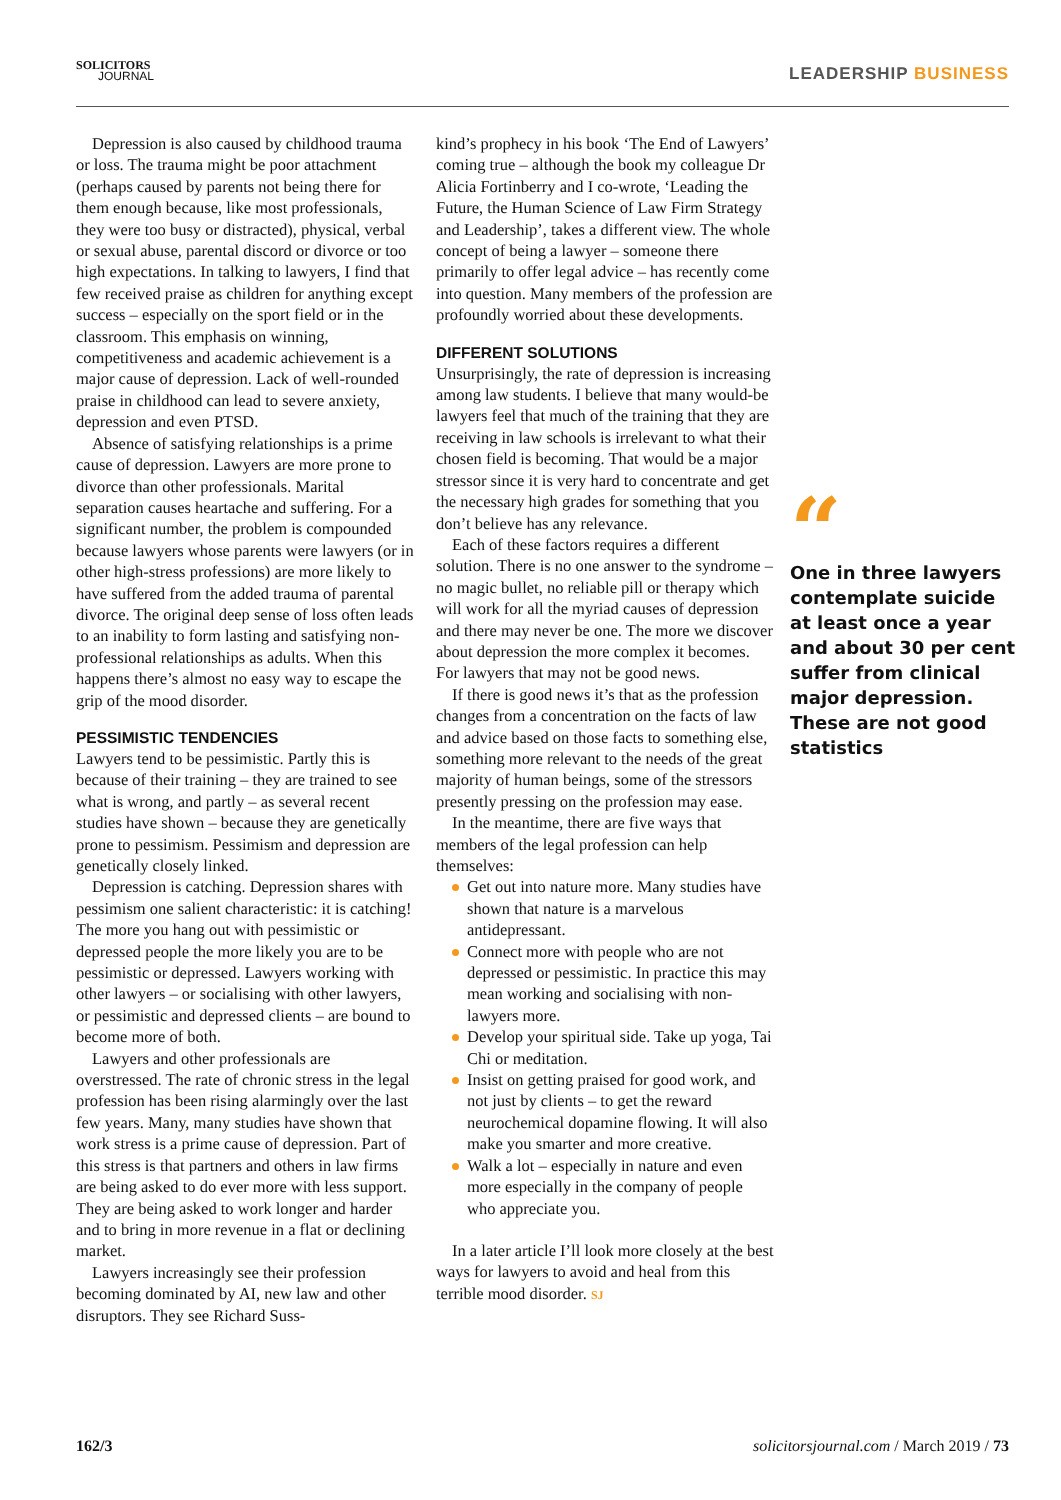SOLICITORS
JOURNAL
LEADERSHIP BUSINESS
Depression is also caused by childhood trauma or loss. The trauma might be poor attachment (perhaps caused by parents not being there for them enough because, like most professionals, they were too busy or distracted), physical, verbal or sexual abuse, parental discord or divorce or too high expectations. In talking to lawyers, I find that few received praise as children for anything except success – especially on the sport field or in the classroom. This emphasis on winning, competitiveness and academic achievement is a major cause of depression. Lack of well-rounded praise in childhood can lead to severe anxiety, depression and even PTSD.
Absence of satisfying relationships is a prime cause of depression. Lawyers are more prone to divorce than other professionals. Marital separation causes heartache and suffering. For a significant number, the problem is compounded because lawyers whose parents were lawyers (or in other high-stress professions) are more likely to have suffered from the added trauma of parental divorce. The original deep sense of loss often leads to an inability to form lasting and satisfying non-professional relationships as adults. When this happens there’s almost no easy way to escape the grip of the mood disorder.
PESSIMISTIC TENDENCIES
Lawyers tend to be pessimistic. Partly this is because of their training – they are trained to see what is wrong, and partly – as several recent studies have shown – because they are genetically prone to pessimism. Pessimism and depression are genetically closely linked.
Depression is catching. Depression shares with pessimism one salient characteristic: it is catching! The more you hang out with pessimistic or depressed people the more likely you are to be pessimistic or depressed. Lawyers working with other lawyers – or socialising with other lawyers, or pessimistic and depressed clients – are bound to become more of both.
Lawyers and other professionals are overstressed. The rate of chronic stress in the legal profession has been rising alarmingly over the last few years. Many, many studies have shown that work stress is a prime cause of depression. Part of this stress is that partners and others in law firms are being asked to do ever more with less support. They are being asked to work longer and harder and to bring in more revenue in a flat or declining market.
Lawyers increasingly see their profession becoming dominated by AI, new law and other disruptors. They see Richard Suss-
kind’s prophecy in his book ‘The End of Lawyers’ coming true – although the book my colleague Dr Alicia Fortinberry and I co-wrote, ‘Leading the Future, the Human Science of Law Firm Strategy and Leadership’, takes a different view. The whole concept of being a lawyer – someone there primarily to offer legal advice – has recently come into question. Many members of the profession are profoundly worried about these developments.
DIFFERENT SOLUTIONS
Unsurprisingly, the rate of depression is increasing among law students. I believe that many would-be lawyers feel that much of the training that they are receiving in law schools is irrelevant to what their chosen field is becoming. That would be a major stressor since it is very hard to concentrate and get the necessary high grades for something that you don’t believe has any relevance.
Each of these factors requires a different solution. There is no one answer to the syndrome – no magic bullet, no reliable pill or therapy which will work for all the myriad causes of depression and there may never be one. The more we discover about depression the more complex it becomes. For lawyers that may not be good news.
If there is good news it’s that as the profession changes from a concentration on the facts of law and advice based on those facts to something else, something more relevant to the needs of the great majority of human beings, some of the stressors presently pressing on the profession may ease.
In the meantime, there are five ways that members of the legal profession can help themselves:
Get out into nature more. Many studies have shown that nature is a marvelous antidepressant.
Connect more with people who are not depressed or pessimistic. In practice this may mean working and socialising with non-lawyers more.
Develop your spiritual side. Take up yoga, Tai Chi or meditation.
Insist on getting praised for good work, and not just by clients – to get the reward neurochemical dopamine flowing. It will also make you smarter and more creative.
Walk a lot – especially in nature and even more especially in the company of people who appreciate you.
In a later article I’ll look more closely at the best ways for lawyers to avoid and heal from this terrible mood disorder. SJ
“
One in three lawyers contemplate suicide at least once a year and about 30 per cent suffer from clinical major depression. These are not good statistics
162/3 solicitorsjournal.com / March 2019 / 73